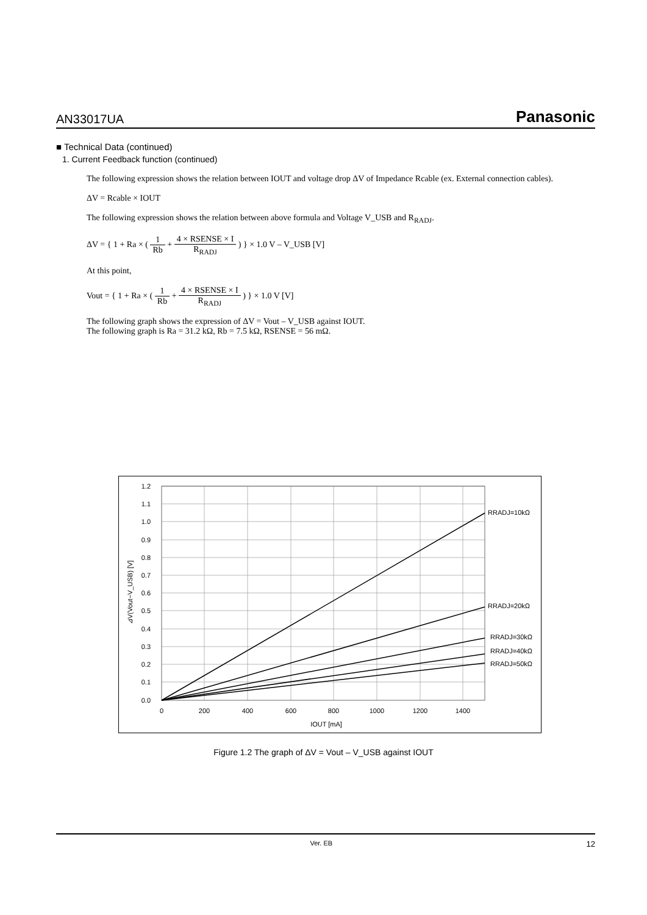AN33017UA Panasonic
■ Technical Data (continued)
1. Current Feedback function (continued)
The following expression shows the relation between IOUT and voltage drop ΔV of Impedance Rcable (ex. External connection cables).
ΔV = Rcable × IOUT
The following expression shows the relation between above formula and Voltage V_USB and R<sub>RADJ</sub>.
ΔV = { 1 + Ra × ( 1 Rb + 4 × RSENSE × I R<sub>RADJ</sub> ) } × 1.0 V – V_USB [V]
At this point,
Vout = { 1 + Ra × ( 1 Rb + 4 × RSENSE × I R<sub>RADJ</sub> ) } × 1.0 V [V]
The following graph shows the expression of ΔV = Vout – V_USB against IOUT.
The following graph is Ra = 31.2 kΩ, Rb = 7.5 kΩ, RSENSE = 56 mΩ.
1.2
1.1
1.0
0.9
0.8
0.7
0.6
0.5
0.4
0.3
0.2
0.1
0.0
0
200
400
600
800
1000
1200
1400
IOUT [mA]
RRADJ=10kΩ
RRADJ=20kΩ
RRADJ=30kΩ
RRADJ=40kΩ
RRADJ=50kΩ
⊿V(Vout−V_USB) [V]
Figure 1.2 The graph of ΔV = Vout – V_USB against IOUT
Ver. EB 12